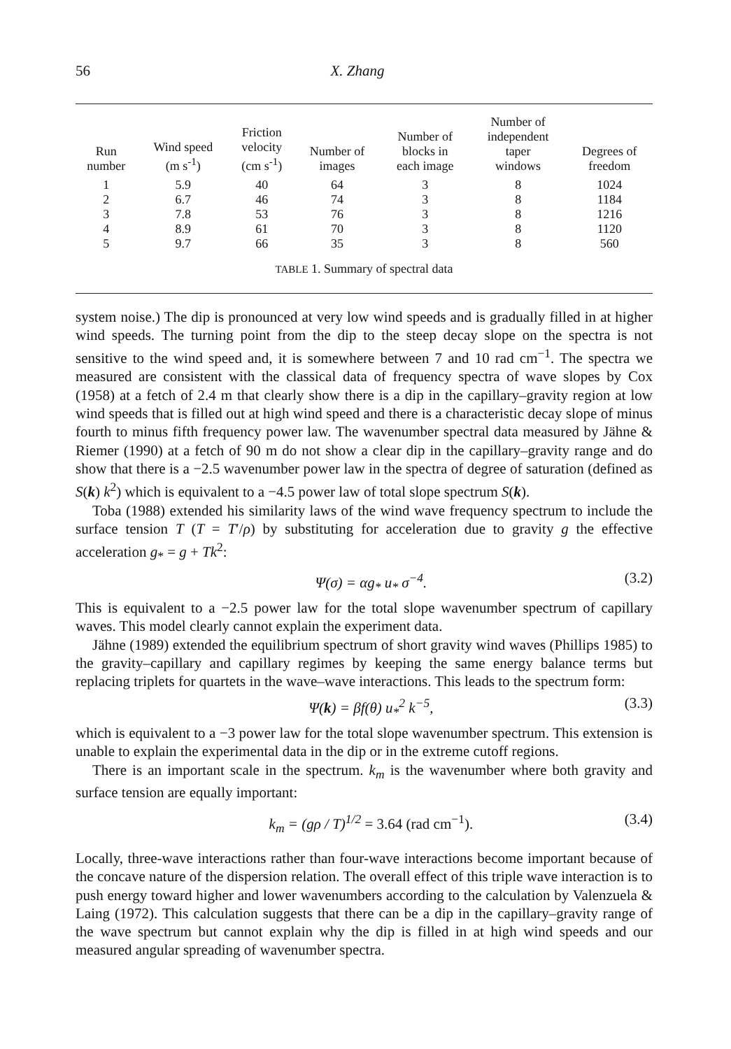56 X. Zhang
| Run number | Wind speed (m s<sup>-1</sup>) | Friction velocity (cm s<sup>-1</sup>) | Number of images | Number of blocks in each image | Number of independent taper windows | Degrees of freedom |
| --- | --- | --- | --- | --- | --- | --- |
| 1 | 5.9 | 40 | 64 | 3 | 8 | 1024 |
| 2 | 6.7 | 46 | 74 | 3 | 8 | 1184 |
| 3 | 7.8 | 53 | 76 | 3 | 8 | 1216 |
| 4 | 8.9 | 61 | 70 | 3 | 8 | 1120 |
| 5 | 9.7 | 66 | 35 | 3 | 8 | 560 |
TABLE 1. Summary of spectral data
system noise.) The dip is pronounced at very low wind speeds and is gradually filled in at higher wind speeds. The turning point from the dip to the steep decay slope on the spectra is not sensitive to the wind speed and, it is somewhere between 7 and 10 rad cm<sup>−1</sup>. The spectra we measured are consistent with the classical data of frequency spectra of wave slopes by Cox (1958) at a fetch of 2.4 m that clearly show there is a dip in the capillary–gravity region at low wind speeds that is filled out at high wind speed and there is a characteristic decay slope of minus fourth to minus fifth frequency power law. The wavenumber spectral data measured by Jähne & Riemer (1990) at a fetch of 90 m do not show a clear dip in the capillary–gravity range and do show that there is a −2.5 wavenumber power law in the spectra of degree of saturation (defined as S(k) k<sup>2</sup>) which is equivalent to a −4.5 power law of total slope spectrum S(k).
Toba (1988) extended his similarity laws of the wind wave frequency spectrum to include the surface tension T (T = T′/ρ) by substituting for acceleration due to gravity g the effective acceleration g<sub>*</sub> = g + Tk<sup>2</sup>:
Ψ(σ) = αg<sub>*</sub> u<sub>*</sub> σ<sup>−4</sup>. (3.2)
This is equivalent to a −2.5 power law for the total slope wavenumber spectrum of capillary waves. This model clearly cannot explain the experiment data.
Jähne (1989) extended the equilibrium spectrum of short gravity wind waves (Phillips 1985) to the gravity–capillary and capillary regimes by keeping the same energy balance terms but replacing triplets for quartets in the wave–wave interactions. This leads to the spectrum form:
Ψ(k) = βf(θ) u<sub>*</sub><sup>2</sup> k<sup>−5</sup>, (3.3)
which is equivalent to a −3 power law for the total slope wavenumber spectrum. This extension is unable to explain the experimental data in the dip or in the extreme cutoff regions.
There is an important scale in the spectrum. k<sub>m</sub> is the wavenumber where both gravity and surface tension are equally important:
k<sub>m</sub> = (gρ / T)<sup>1/2</sup> = 3.64 (rad cm<sup>−1</sup>). (3.4)
Locally, three-wave interactions rather than four-wave interactions become important because of the concave nature of the dispersion relation. The overall effect of this triple wave interaction is to push energy toward higher and lower wavenumbers according to the calculation by Valenzuela & Laing (1972). This calculation suggests that there can be a dip in the capillary–gravity range of the wave spectrum but cannot explain why the dip is filled in at high wind speeds and our measured angular spreading of wavenumber spectra.